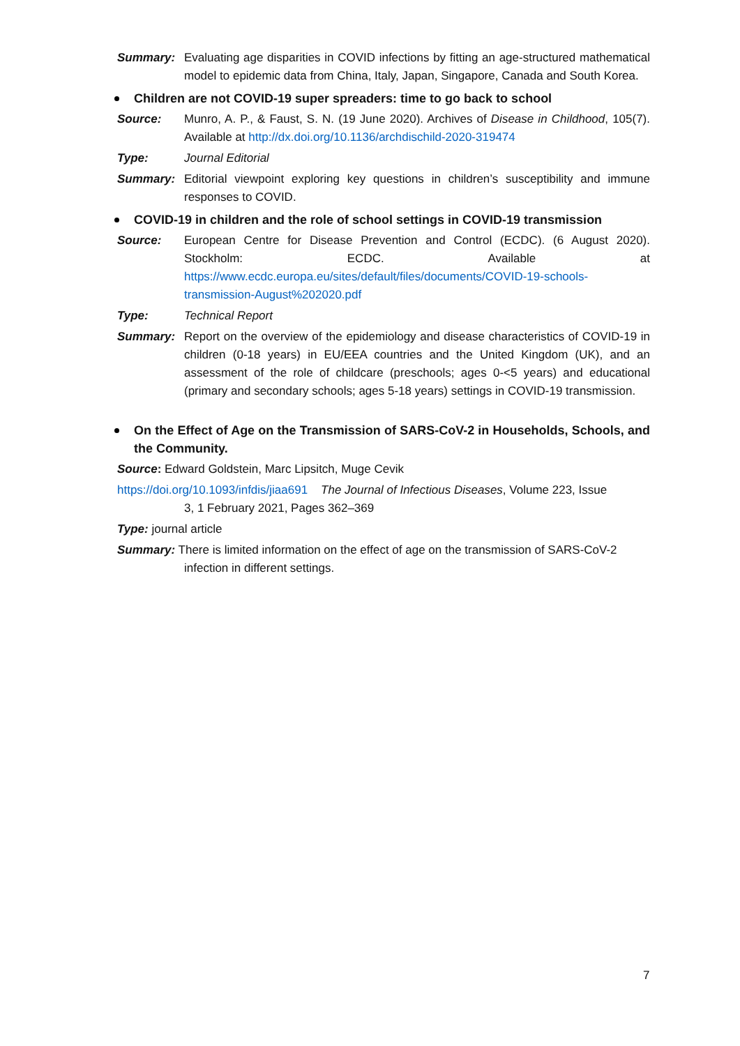Summary: Evaluating age disparities in COVID infections by fitting an age-structured mathematical model to epidemic data from China, Italy, Japan, Singapore, Canada and South Korea.
Children are not COVID-19 super spreaders: time to go back to school
Source: Munro, A. P., & Faust, S. N. (19 June 2020). Archives of Disease in Childhood, 105(7). Available at http://dx.doi.org/10.1136/archdischild-2020-319474
Type: Journal Editorial
Summary: Editorial viewpoint exploring key questions in children’s susceptibility and immune responses to COVID.
COVID-19 in children and the role of school settings in COVID-19 transmission
Source: European Centre for Disease Prevention and Control (ECDC). (6 August 2020). Stockholm: ECDC. Available at https://www.ecdc.europa.eu/sites/default/files/documents/COVID-19-schools-transmission-August%202020.pdf
Type: Technical Report
Summary: Report on the overview of the epidemiology and disease characteristics of COVID-19 in children (0-18 years) in EU/EEA countries and the United Kingdom (UK), and an assessment of the role of childcare (preschools; ages 0-<5 years) and educational (primary and secondary schools; ages 5-18 years) settings in COVID-19 transmission.
On the Effect of Age on the Transmission of SARS-CoV-2 in Households, Schools, and the Community.
Source: Edward Goldstein, Marc Lipsitch, Muge Cevik
https://doi.org/10.1093/infdis/jiaa691 The Journal of Infectious Diseases, Volume 223, Issue
3, 1 February 2021, Pages 362–369
Type: journal article
Summary: There is limited information on the effect of age on the transmission of SARS-CoV-2
infection in different settings.
7